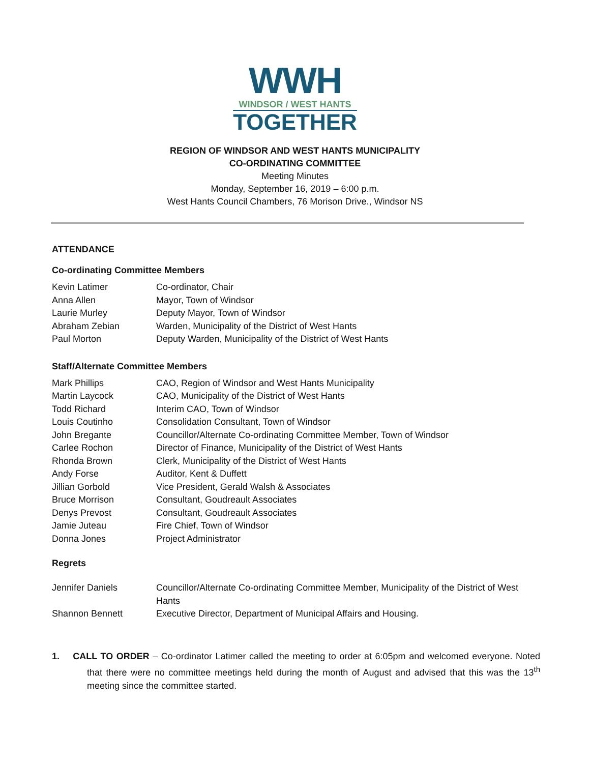WWH
WINDSOR / WEST HANTS
TOGETHER
REGION OF WINDSOR AND WEST HANTS MUNICIPALITY
CO-ORDINATING COMMITTEE
Meeting Minutes
Monday, September 16, 2019 – 6:00 p.m.
West Hants Council Chambers, 76 Morison Drive., Windsor NS
ATTENDANCE
Co-ordinating Committee Members
| Kevin Latimer | Co-ordinator, Chair |
| Anna Allen | Mayor, Town of Windsor |
| Laurie Murley | Deputy Mayor, Town of Windsor |
| Abraham Zebian | Warden, Municipality of the District of West Hants |
| Paul Morton | Deputy Warden, Municipality of the District of West Hants |
Staff/Alternate Committee Members
| Mark Phillips | CAO, Region of Windsor and West Hants Municipality |
| Martin Laycock | CAO, Municipality of the District of West Hants |
| Todd Richard | Interim CAO, Town of Windsor |
| Louis Coutinho | Consolidation Consultant, Town of Windsor |
| John Bregante | Councillor/Alternate Co-ordinating Committee Member, Town of Windsor |
| Carlee Rochon | Director of Finance, Municipality of the District of West Hants |
| Rhonda Brown | Clerk, Municipality of the District of West Hants |
| Andy Forse | Auditor, Kent & Duffett |
| Jillian Gorbold | Vice President, Gerald Walsh & Associates |
| Bruce Morrison | Consultant, Goudreault Associates |
| Denys Prevost | Consultant, Goudreault Associates |
| Jamie Juteau | Fire Chief, Town of Windsor |
| Donna Jones | Project Administrator |
Regrets
| Jennifer Daniels | Councillor/Alternate Co-ordinating Committee Member, Municipality of the District of West Hants |
| Shannon Bennett | Executive Director, Department of Municipal Affairs and Housing. |
1. CALL TO ORDER – Co-ordinator Latimer called the meeting to order at 6:05pm and welcomed everyone. Noted that there were no committee meetings held during the month of August and advised that this was the 13<sup>th</sup> meeting since the committee started.